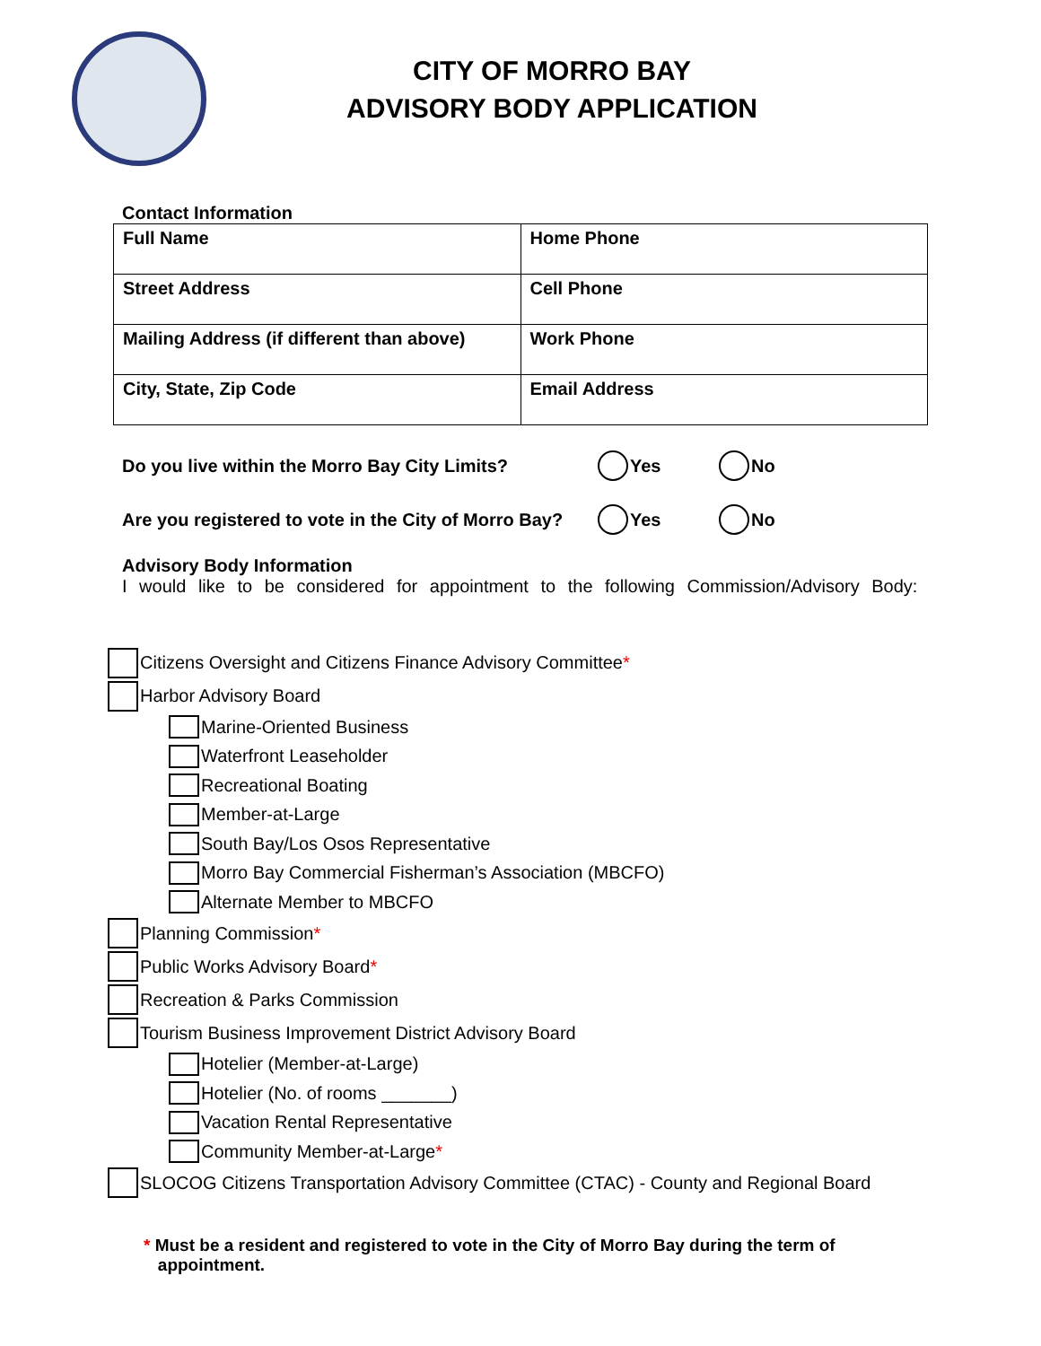CITY OF MORRO BAY
ADVISORY BODY APPLICATION
Contact Information
| Full Name | Home Phone |
| Street Address | Cell Phone |
| Mailing Address (if different than above) | Work Phone |
| City, State, Zip Code | Email Address |
Do you live within the Morro Bay City Limits? Yes No
Are you registered to vote in the City of Morro Bay? Yes No
Advisory Body Information
I would like to be considered for appointment to the following Commission/Advisory Body:
Citizens Oversight and Citizens Finance Advisory Committee *
Harbor Advisory Board
Marine-Oriented Business
Waterfront Leaseholder
Recreational Boating
Member-at-Large
South Bay/Los Osos Representative
Morro Bay Commercial Fisherman’s Association (MBCFO)
Alternate Member to MBCFO
Planning Commission *
Public Works Advisory Board *
Recreation & Parks Commission
Tourism Business Improvement District Advisory Board
Hotelier (Member-at-Large)
Hotelier (No. of rooms _______)
Vacation Rental Representative
Community Member-at-Large *
SLOCOG Citizens Transportation Advisory Committee (CTAC) - County and Regional Board
* Must be a resident and registered to vote in the City of Morro Bay during the term of
appointment.